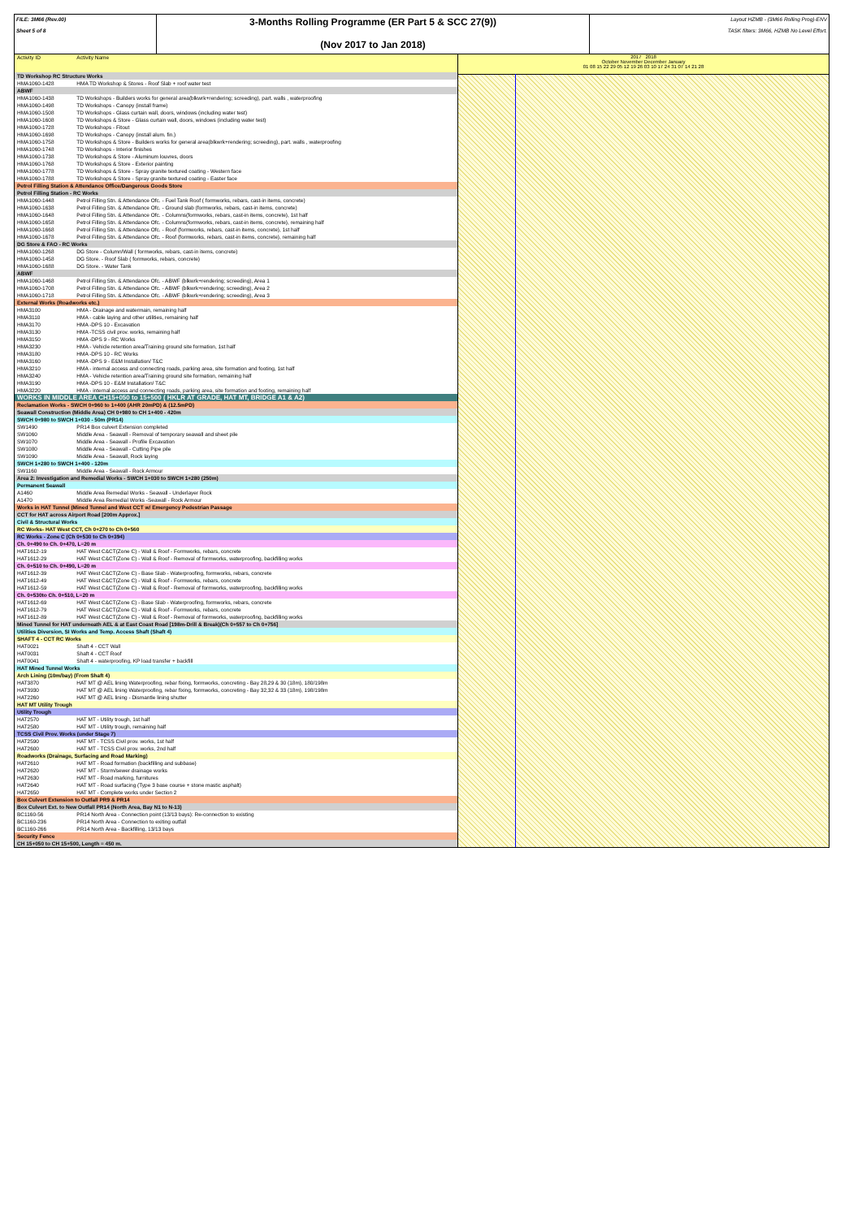FILE: 3M66 (Rev.00)
Sheet 5 of 8
3-Months Rolling Programme (ER Part 5 & SCC 27(9))
(Nov 2017 to Jan 2018)
Layout HZMB - (3M66 Rolling Prog)-ENV
TASK filters: 3M66, HZMB No Level Effort.
| Activity ID | Activity Name |
| --- | --- |
| TD Workshop RC Structure Works | |
| HMA1060-1428 | HMA TD Workshop & Stores - Roof Slab + roof water test |
| ABWF | |
| HMA1060-1438 | TD Workshops - Builders works for general area(blkwrk+rendering; screeding), part. walls , waterproofing |
| HMA1060-1498 | TD Workshops - Canopy (install frame) |
| HMA1060-1508 | TD Workshops - Glass curtain wall, doors, windows (including water test) |
| HMA1060-1608 | TD Workshops & Store - Glass curtain wall, doors, windows (including water test) |
| HMA1060-1728 | TD Workshops - Fitout |
| HMA1060-1698 | TD Workshops - Canopy (install alum. fin.) |
| HMA1060-1758 | TD Workshops & Store - Builders works for general area(blkwrk+rendering; screeding), part. walls , waterproofing |
| HMA1060-1748 | TD Workshops - Interior finishes |
| HMA1060-1738 | TD Workshops & Store - Aluminum louvres, doors |
| HMA1060-1768 | TD Workshops & Store - Exterior painting |
| HMA1060-1778 | TD Workshops & Store - Spray granite textured coating - Western face |
| HMA1060-1788 | TD Workshops & Store - Spray granite textured coating - Easter face |
| Petrol Filling Station & Attendance Office/Dangerous Goods Store | |
| Petrol Filling Station - RC Works | |
| HMA1060-1448 | Petrol Filling Stn. & Attendance Ofc. - Fuel Tank Roof ( formworks, rebars, cast-in items, concrete) |
| HMA1060-1638 | Petrol Filling Stn. & Attendance Ofc. - Ground slab (formworks, rebars, cast-in items, concrete) |
| HMA1060-1648 | Petrol Filling Stn. & Attendance Ofc. - Columns(formworks, rebars, cast-in items, concrete), 1st half |
| HMA1060-1658 | Petrol Filling Stn. & Attendance Ofc. - Columns(formworks, rebars, cast-in items, concrete), remaining half |
| HMA1060-1668 | Petrol Filling Stn. & Attendance Ofc. - Roof (formworks, rebars, cast-in items, concrete), 1st half |
| HMA1060-1678 | Petrol Filling Stn. & Attendance Ofc. - Roof (formworks, rebars, cast-in items, concrete), remaining half |
| DG Store & FAO - RC Works | |
| HMA1060-1268 | DG Store - Column/Wall ( formworks, rebars, cast-in items, concrete) |
| HMA1060-1458 | DG Store. - Roof Slab ( formworks, rebars, concrete) |
| HMA1060-1688 | DG Store. - Water Tank |
| ABWF | |
| HMA1060-1468 | Petrol Filling Stn. & Attendance Ofc. - ABWF (blkwrk+rendering; screeding), Area 1 |
| HMA1060-1708 | Petrol Filling Stn. & Attendance Ofc. - ABWF (blkwrk+rendering; screeding), Area 2 |
| HMA1060-1718 | Petrol Filling Stn. & Attendance Ofc. - ABWF (blkwrk+rendering; screeding), Area 3 |
| External Works (Roadworks etc.) | |
| HMA3100 | HMA - Drainage and watermain, remaining half |
| HMA3110 | HMA - cable laying and other utilities, remaining half |
| HMA3170 | HMA -DPS 10 - Excavation |
| HMA3130 | HMA -TCSS civil prov. works, remaining half |
| HMA3150 | HMA -DPS 9 - RC Works |
| HMA3230 | HMA - Vehicle retention area/Training ground site formation, 1st half |
| HMA3180 | HMA -DPS 10 - RC Works |
| HMA3160 | HMA -DPS 9 - E&M Installation/ T&C |
| HMA3210 | HMA - internal access and connecting roads, parking area, site formation and footing, 1st half |
| HMA3240 | HMA - Vehicle retention area/Training ground site formation, remaining half |
| HMA3190 | HMA -DPS 10 - E&M Installation/ T&C |
| HMA3220 | HMA - internal access and connecting roads, parking area, site formation and footing, remaining half |
| WORKS IN MIDDLE AREA CH15+050 to 15+500 ( HKLR AT GRADE, HAT MT, BRIDGE A1 & A2) | |
| Reclamation Works - SWCH 0+960 to 1+400 (AHR 20mPD) & (12.5mPD) | |
| Seawall Construction (Middle Area) CH 0+980 to CH 1+400 - 420m | |
| SWCH 0+980 to SWCH 1+030 - 50m (PR14) | |
| SW1490 | PR14 Box culvert Extension completed |
| SW1060 | Middle Area - Seawall - Removal of temporary seawall and sheet pile |
| SW1070 | Middle Area - Seawall - Profile Excavation |
| SW1080 | Middle Area - Seawall - Cutting Pipe pile |
| SW1090 | Middle Area - Seawall, Rock laying |
| SWCH 1+280 to SWCH 1+400 - 120m | |
| SW1160 | Middle Area - Seawall - Rock Armour |
| Area 2: Investigation and Remedial Works - SWCH 1+030 to SWCH 1+280 (250m) | |
| Permanent Seawall | |
| A1460 | Middle Area Remedial Works - Seawall - Underlayer Rock |
| A1470 | Middle Area Remedial Works -Seawall - Rock Armour |
| Works in HAT Tunnel (Mined Tunnel and West CCT w/ Emergency Pedestrian Passage | |
| CCT for HAT across Airport Road [200m Approx.] | |
| Civil & Structural Works | |
| RC Works- HAT West CCT, Ch 0+270 to Ch 0+560 | |
| RC Works - Zone C (Ch 0+530 to Ch 0+394) | |
| Ch. 0+490 to Ch. 0+470, L=20 m | |
| HAT1612-19 | HAT West C&CT(Zone C) - Wall & Roof - Formworks, rebars, concrete |
| HAT1612-29 | HAT West C&CT(Zone C) - Wall & Roof - Removal of formworks, waterproofing, backfilling works |
| Ch. 0+510 to Ch. 0+490, L=20 m | |
| HAT1612-39 | HAT West C&CT(Zone C) - Base Slab - Waterproofing, formworks, rebars, concrete |
| HAT1612-49 | HAT West C&CT(Zone C) - Wall & Roof - Formworks, rebars, concrete |
| HAT1612-59 | HAT West C&CT(Zone C) - Wall & Roof - Removal of formworks, waterproofing, backfilling works |
| Ch. 0+530to Ch. 0+510, L=20 m | |
| HAT1612-69 | HAT West C&CT(Zone C) - Base Slab - Waterproofing, formworks, rebars, concrete |
| HAT1612-79 | HAT West C&CT(Zone C) - Wall & Roof - Formworks, rebars, concrete |
| HAT1612-89 | HAT West C&CT(Zone C) - Wall & Roof - Removal of formworks, waterproofing, backfilling works |
| Mined Tunnel for HAT underneath AEL & at East Coast Road [198m-Drill & Break)(Ch 0+557 to Ch 0+756] | |
| Utilities Diversion, SI Works and Temp. Access Shaft (Shaft 4) | |
| SHAFT 4 - CCT RC Works | |
| HAT0021 | Shaft 4 - CCT Wall |
| HAT0031 | Shaft 4 - CCT Roof |
| HAT0041 | Shaft 4 - waterproofing, KP load transfer + backfill |
| HAT Mined Tunnel Works | |
| Arch Lining (10m/bay) (From Shaft 4) | |
| HAT3870 | HAT MT @ AEL lining Waterproofing, rebar fixing, formworks, concreting - Bay 28,29 & 30 (18m), 180/198m |
| HAT3930 | HAT MT @ AEL lining Waterproofing, rebar fixing, formworks, concreting - Bay 32,32 & 33 (18m), 198/198m |
| HAT2260 | HAT MT @ AEL lining - Dismantle lining shutter |
| HAT MT Utility Trough | |
| Utility Trough | |
| HAT2570 | HAT MT - Utility trough, 1st half |
| HAT2580 | HAT MT - Utility trough, remaining half |
| TCSS Civil Prov. Works (under Stage 7) | |
| HAT2590 | HAT MT - TCSS Civil prov. works, 1st half |
| HAT2600 | HAT MT - TCSS Civil prov. works, 2nd half |
| Roadworks (Drainage, Surfacing and Road Marking) | |
| HAT2610 | HAT MT - Road formation (backfilling and subbase) |
| HAT2620 | HAT MT - Storm/sewer drainage works |
| HAT2630 | HAT MT - Road marking, furnitures |
| HAT2640 | HAT MT - Road surfacing (Type 3 base course + stone mastic asphalt) |
| HAT2650 | HAT MT - Complete works under Section 2 |
| Box Culvert Extension to Outfall PR9 & PR14 | |
| Box Culvert Ext. to New Outfall PR14 (North Area, Bay N1 to N-13) | |
| BC1160-56 | PR14 North Area - Connection point (13/13 bays): Re-connection to existing |
| BC1160-236 | PR14 North Area - Connection to exiting outfall |
| BC1160-266 | PR14 North Area - Backfilling, 13/13 bays |
| Security Fence | |
| CH 15+050 to CH 15+500, Length = 450 m. | |
2017 2018
October November December January
01 08 15 22 29 05 12 19 26 03 10 17 24 31 07 14 21 28